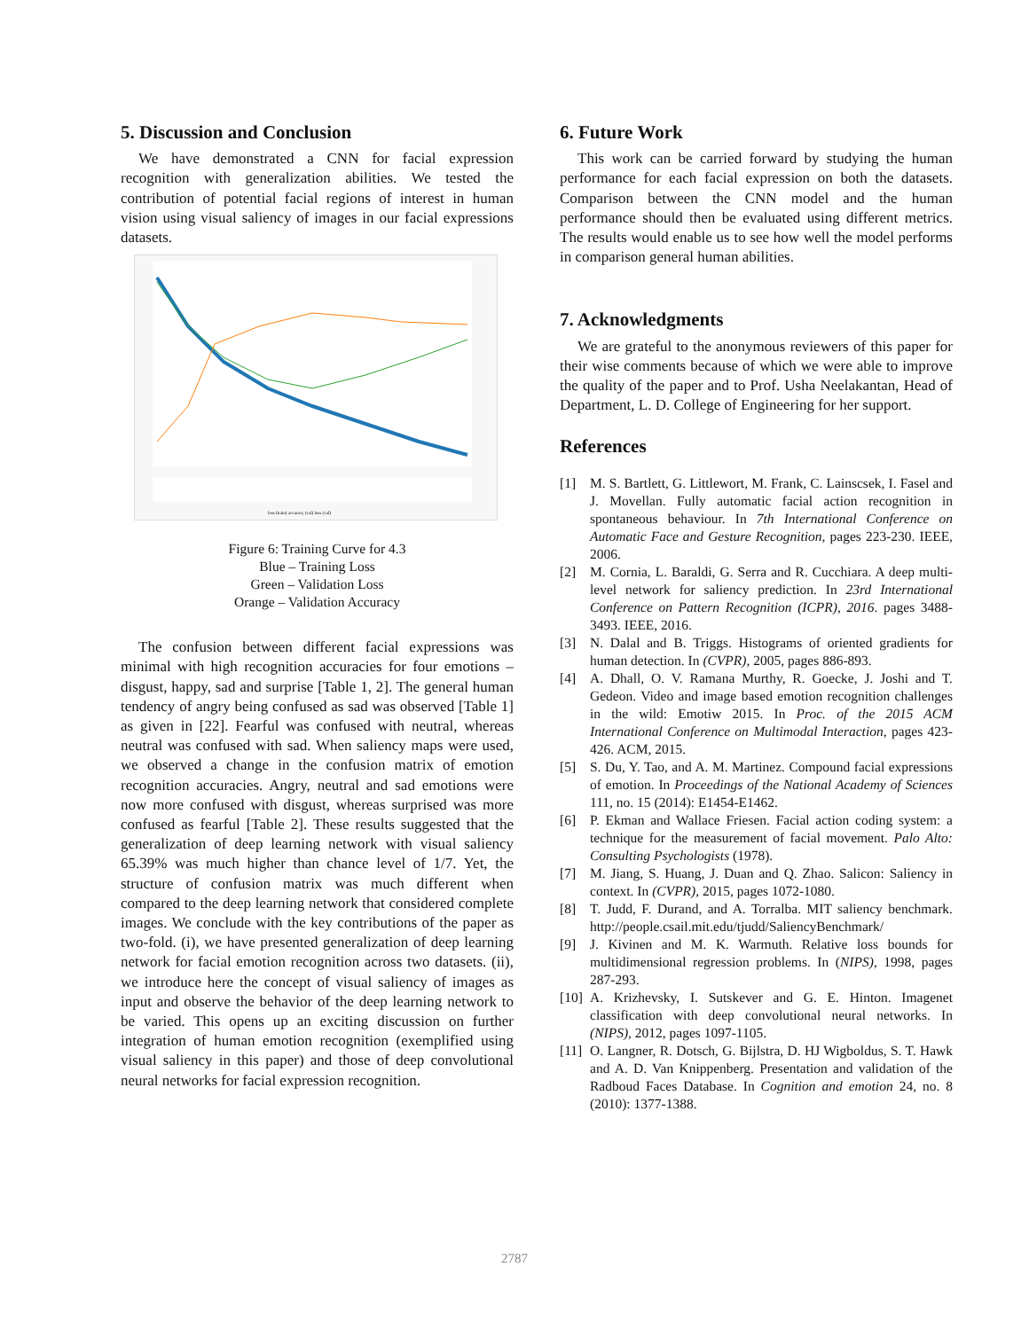5. Discussion and Conclusion
We have demonstrated a CNN for facial expression recognition with generalization abilities. We tested the contribution of potential facial regions of interest in human vision using visual saliency of images in our facial expressions datasets.
loss (train) accuracy (val) loss (val)
Figure 6: Training Curve for 4.3
Blue – Training Loss
Green – Validation Loss
Orange – Validation Accuracy
The confusion between different facial expressions was minimal with high recognition accuracies for four emotions – disgust, happy, sad and surprise [Table 1, 2]. The general human tendency of angry being confused as sad was observed [Table 1] as given in [22]. Fearful was confused with neutral, whereas neutral was confused with sad. When saliency maps were used, we observed a change in the confusion matrix of emotion recognition accuracies. Angry, neutral and sad emotions were now more confused with disgust, whereas surprised was more confused as fearful [Table 2]. These results suggested that the generalization of deep learning network with visual saliency 65.39% was much higher than chance level of 1/7. Yet, the structure of confusion matrix was much different when compared to the deep learning network that considered complete images. We conclude with the key contributions of the paper as two-fold. (i), we have presented generalization of deep learning network for facial emotion recognition across two datasets. (ii), we introduce here the concept of visual saliency of images as input and observe the behavior of the deep learning network to be varied. This opens up an exciting discussion on further integration of human emotion recognition (exemplified using visual saliency in this paper) and those of deep convolutional neural networks for facial expression recognition.
6. Future Work
This work can be carried forward by studying the human performance for each facial expression on both the datasets. Comparison between the CNN model and the human performance should then be evaluated using different metrics. The results would enable us to see how well the model performs in comparison general human abilities.
7. Acknowledgments
We are grateful to the anonymous reviewers of this paper for their wise comments because of which we were able to improve the quality of the paper and to Prof. Usha Neelakantan, Head of Department, L. D. College of Engineering for her support.
References
[1] M. S. Bartlett, G. Littlewort, M. Frank, C. Lainscsek, I. Fasel and J. Movellan. Fully automatic facial action recognition in spontaneous behaviour. In 7th International Conference on Automatic Face and Gesture Recognition, pages 223-230. IEEE, 2006.
[2] M. Cornia, L. Baraldi, G. Serra and R. Cucchiara. A deep multi-level network for saliency prediction. In 23rd International Conference on Pattern Recognition (ICPR), 2016. pages 3488-3493. IEEE, 2016.
[3] N. Dalal and B. Triggs. Histograms of oriented gradients for human detection. In (CVPR), 2005, pages 886-893.
[4] A. Dhall, O. V. Ramana Murthy, R. Goecke, J. Joshi and T. Gedeon. Video and image based emotion recognition challenges in the wild: Emotiw 2015. In Proc. of the 2015 ACM International Conference on Multimodal Interaction, pages 423-426. ACM, 2015.
[5] S. Du, Y. Tao, and A. M. Martinez. Compound facial expressions of emotion. In Proceedings of the National Academy of Sciences 111, no. 15 (2014): E1454-E1462.
[6] P. Ekman and Wallace Friesen. Facial action coding system: a technique for the measurement of facial movement. Palo Alto: Consulting Psychologists (1978).
[7] M. Jiang, S. Huang, J. Duan and Q. Zhao. Salicon: Saliency in context. In (CVPR), 2015, pages 1072-1080.
[8] T. Judd, F. Durand, and A. Torralba. MIT saliency benchmark. http://people.csail.mit.edu/tjudd/SaliencyBenchmark/
[9] J. Kivinen and M. K. Warmuth. Relative loss bounds for multidimensional regression problems. In (NIPS), 1998, pages 287-293.
[10] A. Krizhevsky, I. Sutskever and G. E. Hinton. Imagenet classification with deep convolutional neural networks. In (NIPS), 2012, pages 1097-1105.
[11] O. Langner, R. Dotsch, G. Bijlstra, D. HJ Wigboldus, S. T. Hawk and A. D. Van Knippenberg. Presentation and validation of the Radboud Faces Database. In Cognition and emotion 24, no. 8 (2010): 1377-1388.
2787